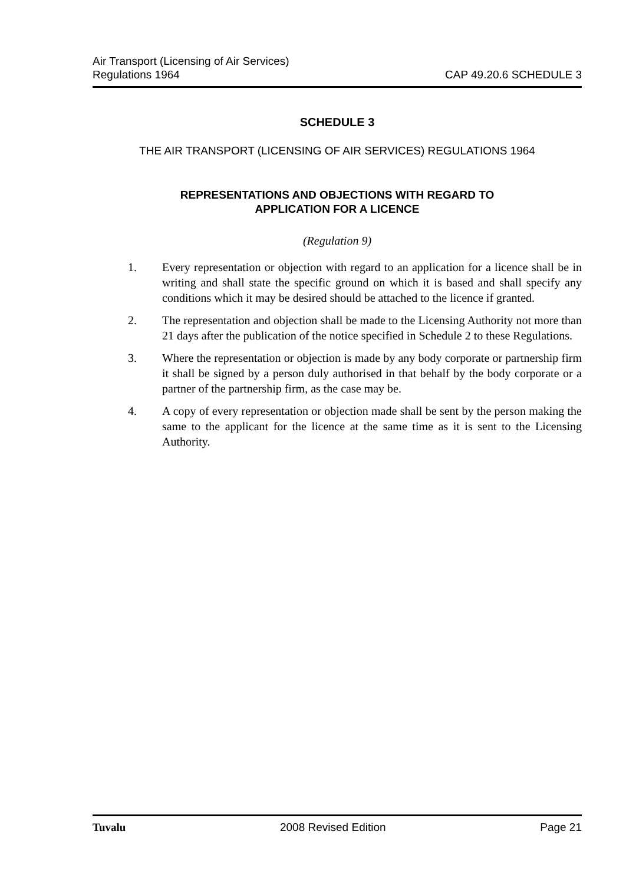Air Transport (Licensing of Air Services)
Regulations 1964
CAP 49.20.6 SCHEDULE 3
SCHEDULE 3
THE AIR TRANSPORT (LICENSING OF AIR SERVICES) REGULATIONS 1964
REPRESENTATIONS AND OBJECTIONS WITH REGARD TO
APPLICATION FOR A LICENCE
(Regulation 9)
1. Every representation or objection with regard to an application for a licence shall be in writing and shall state the specific ground on which it is based and shall specify any conditions which it may be desired should be attached to the licence if granted.
2. The representation and objection shall be made to the Licensing Authority not more than 21 days after the publication of the notice specified in Schedule 2 to these Regulations.
3. Where the representation or objection is made by any body corporate or partnership firm it shall be signed by a person duly authorised in that behalf by the body corporate or a partner of the partnership firm, as the case may be.
4. A copy of every representation or objection made shall be sent by the person making the same to the applicant for the licence at the same time as it is sent to the Licensing Authority.
Tuvalu 2008 Revised Edition Page 21